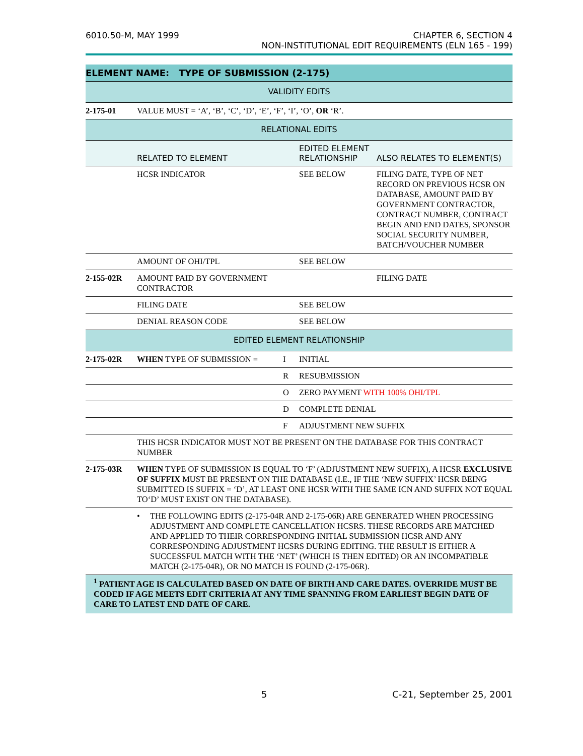6010.50-M, MAY 1999 CHAPTER 6, SECTION 4
NON-INSTITUTIONAL EDIT REQUIREMENTS (ELN 165 - 199)
| ELEMENT NAME: TYPE OF SUBMISSION (2-175) | | | | |
| --- | --- | --- | --- | --- |
| VALIDITY EDITS | | | | |
| 2-175-01 | VALUE MUST = ‘A’, ‘B’, ‘C’, ‘D’, ‘E’, ‘F’, ‘I’, ‘O’, OR ‘R’. | | | |
| RELATIONAL EDITS | | | | |
| | RELATED TO ELEMENT | | EDITED ELEMENT RELATIONSHIP | ALSO RELATES TO ELEMENT(S) |
| | HCSR INDICATOR | | SEE BELOW | FILING DATE, TYPE OF NET RECORD ON PREVIOUS HCSR ON DATABASE, AMOUNT PAID BY GOVERNMENT CONTRACTOR, CONTRACT NUMBER, CONTRACT BEGIN AND END DATES, SPONSOR SOCIAL SECURITY NUMBER, BATCH/VOUCHER NUMBER |
| | AMOUNT OF OHI/TPL | | SEE BELOW | |
| 2-155-02R | AMOUNT PAID BY GOVERNMENT CONTRACTOR | | | FILING DATE |
| | FILING DATE | | SEE BELOW | |
| | DENIAL REASON CODE | | SEE BELOW | |
| EDITED ELEMENT RELATIONSHIP | | | | |
| 2-175-02R | WHEN TYPE OF SUBMISSION = | I | INITIAL | |
| | | R | RESUBMISSION | |
| | | O | ZERO PAYMENT WITH 100% OHI/TPL | |
| | | D | COMPLETE DENIAL | |
| | | F | ADJUSTMENT NEW SUFFIX | |
| | THIS HCSR INDICATOR MUST NOT BE PRESENT ON THE DATABASE FOR THIS CONTRACT NUMBER | | | |
| 2-175-03R | WHEN TYPE OF SUBMISSION IS EQUAL TO ‘F’ (ADJUSTMENT NEW SUFFIX), A HCSR EXCLUSIVE OF SUFFIX MUST BE PRESENT ON THE DATABASE (I.E., IF THE ‘NEW SUFFIX’ HCSR BEING SUBMITTED IS SUFFIX = ‘D’, AT LEAST ONE HCSR WITH THE SAME ICN AND SUFFIX NOT EQUAL TO‘D’ MUST EXIST ON THE DATABASE). | | | |
| | • THE FOLLOWING EDITS (2-175-04R AND 2-175-06R) ARE GENERATED WHEN PROCESSING ADJUSTMENT AND COMPLETE CANCELLATION HCSRS. THESE RECORDS ARE MATCHED AND APPLIED TO THEIR CORRESPONDING INITIAL SUBMISSION HCSR AND ANY CORRESPONDING ADJUSTMENT HCSRS DURING EDITING. THE RESULT IS EITHER A SUCCESSFUL MATCH WITH THE ‘NET’ (WHICH IS THEN EDITED) OR AN INCOMPATIBLE MATCH (2-175-04R), OR NO MATCH IS FOUND (2-175-06R). | | | |
| <sup>1</sup> PATIENT AGE IS CALCULATED BASED ON DATE OF BIRTH AND CARE DATES. OVERRIDE MUST BE CODED IF AGE MEETS EDIT CRITERIA AT ANY TIME SPANNING FROM EARLIEST BEGIN DATE OF CARE TO LATEST END DATE OF CARE. | | | | |
5 C-21, September 25, 2001